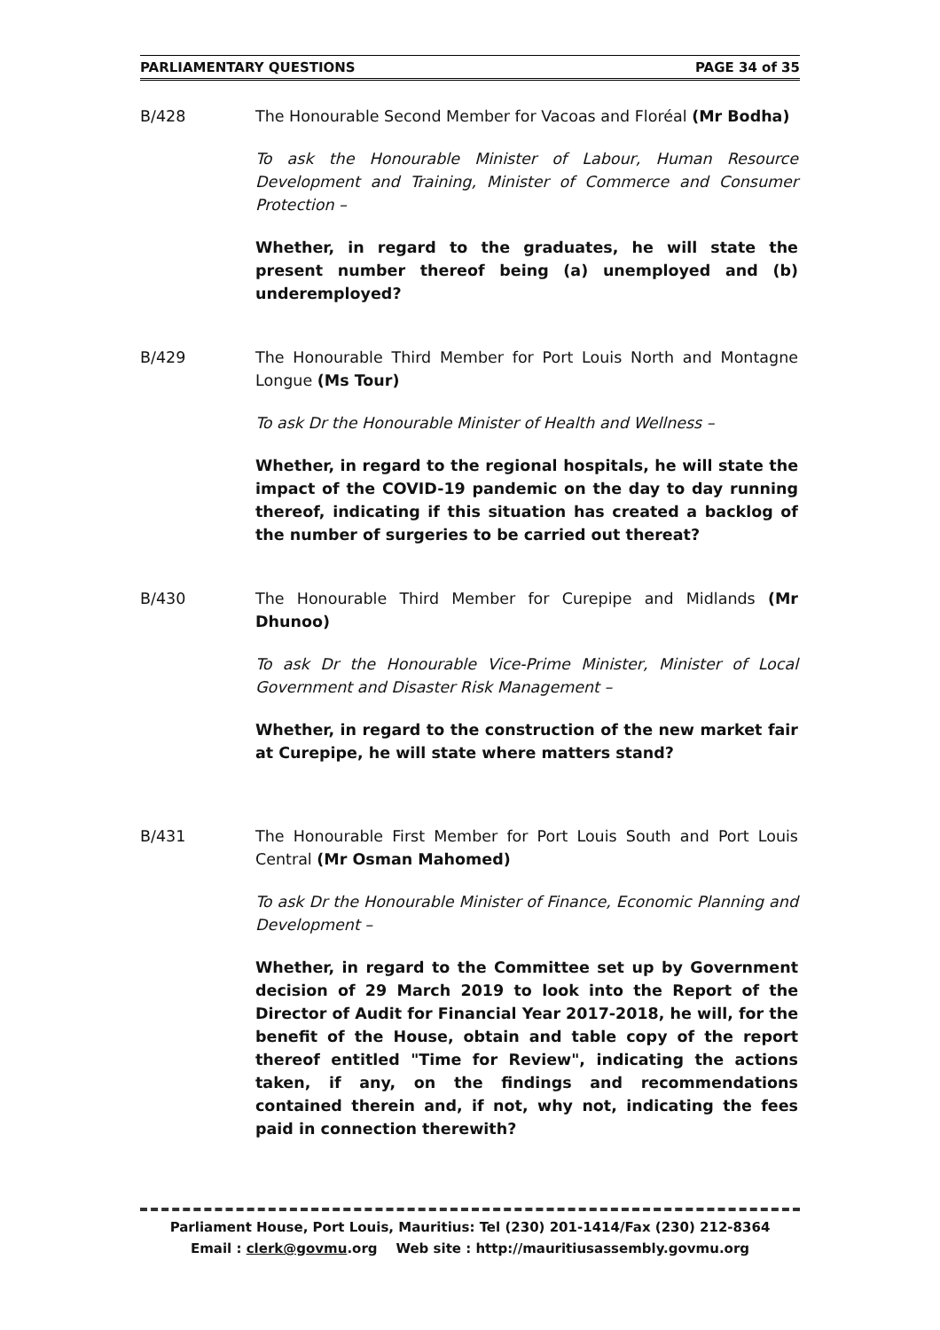PARLIAMENTARY QUESTIONS PAGE 34 of 35
B/428 The Honourable Second Member for Vacoas and Floréal (Mr Bodha)
To ask the Honourable Minister of Labour, Human Resource Development and Training, Minister of Commerce and Consumer Protection –
Whether, in regard to the graduates, he will state the present number thereof being (a) unemployed and (b) underemployed?
B/429 The Honourable Third Member for Port Louis North and Montagne Longue (Ms Tour)
To ask Dr the Honourable Minister of Health and Wellness –
Whether, in regard to the regional hospitals, he will state the impact of the COVID-19 pandemic on the day to day running thereof, indicating if this situation has created a backlog of the number of surgeries to be carried out thereat?
B/430 The Honourable Third Member for Curepipe and Midlands (Mr Dhunoo)
To ask Dr the Honourable Vice-Prime Minister, Minister of Local Government and Disaster Risk Management –
Whether, in regard to the construction of the new market fair at Curepipe, he will state where matters stand?
B/431 The Honourable First Member for Port Louis South and Port Louis Central (Mr Osman Mahomed)
To ask Dr the Honourable Minister of Finance, Economic Planning and Development –
Whether, in regard to the Committee set up by Government decision of 29 March 2019 to look into the Report of the Director of Audit for Financial Year 2017-2018, he will, for the benefit of the House, obtain and table copy of the report thereof entitled "Time for Review", indicating the actions taken, if any, on the findings and recommendations contained therein and, if not, why not, indicating the fees paid in connection therewith?
Parliament House, Port Louis, Mauritius: Tel (230) 201-1414/Fax (230) 212-8364
Email : clerk@govmu.org Web site : http://mauritiusassembly.govmu.org